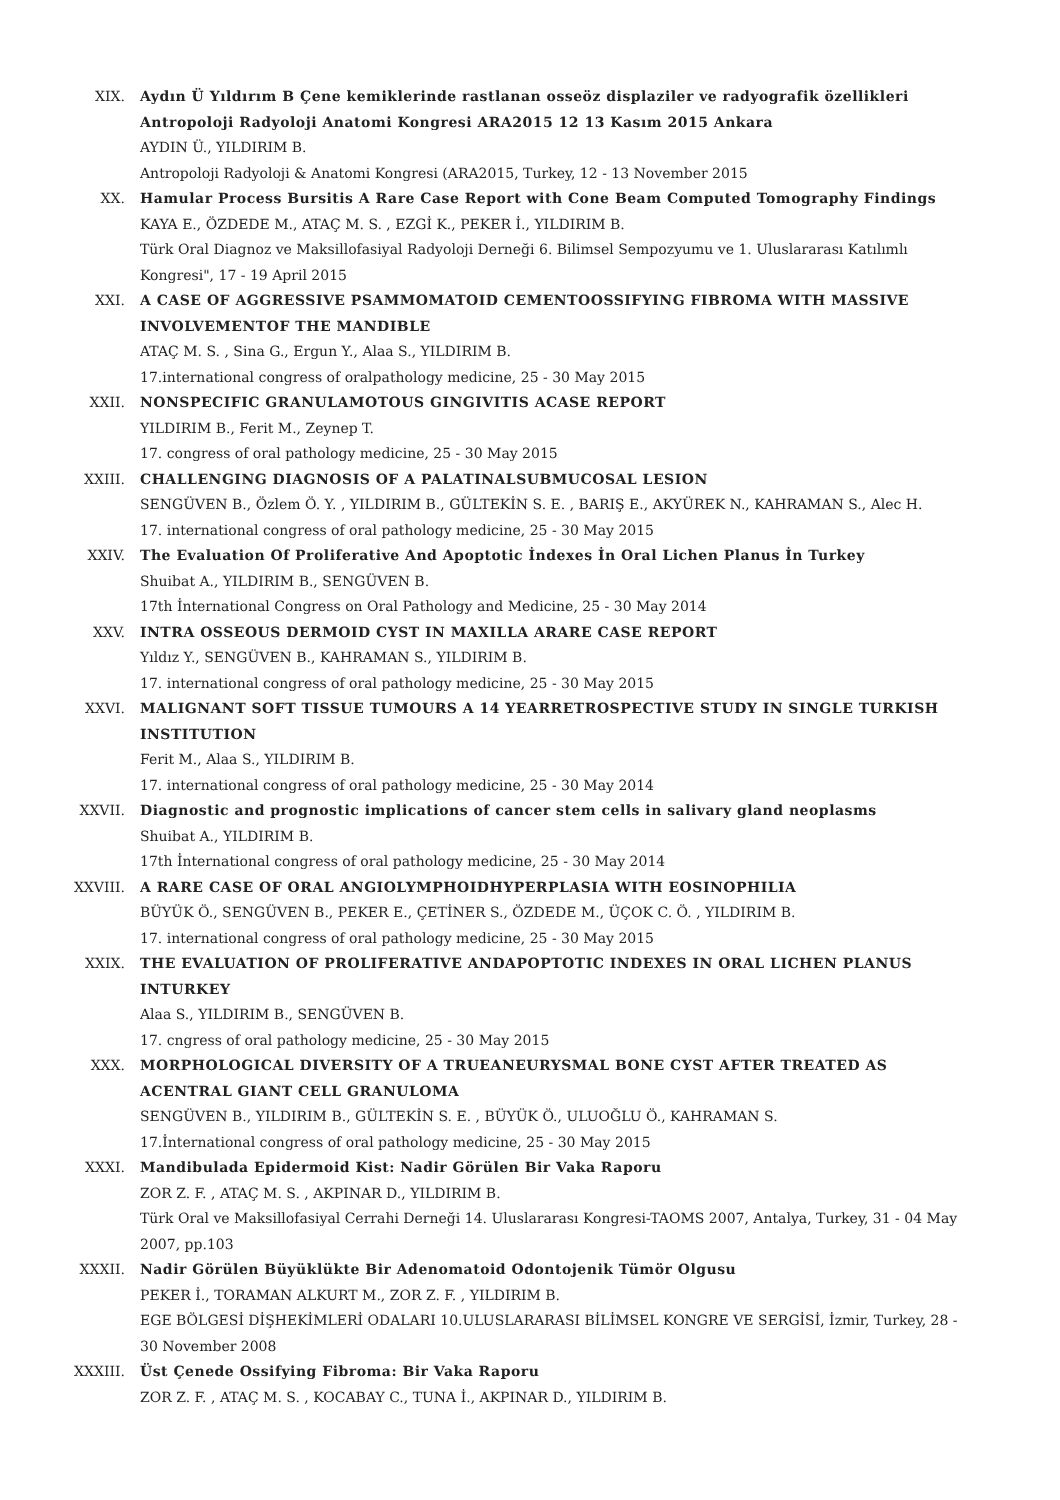XIX. Aydın Ü Yıldırım B Çene kemiklerinde rastlanan osseöz displaziler ve radyografik özellikleri Antropoloji Radyoloji Anatomi Kongresi ARA2015 12 13 Kasım 2015 Ankara
AYDIN Ü., YILDIRIM B.
Antropoloji Radyoloji & Anatomi Kongresi (ARA2015, Turkey, 12 - 13 November 2015
XX. Hamular Process Bursitis A Rare Case Report with Cone Beam Computed Tomography Findings
KAYA E., ÖZDEDE M., ATAÇ M. S. , EZGİ K., PEKER İ., YILDIRIM B.
Türk Oral Diagnoz ve Maksillofasiyal Radyoloji Derneği 6. Bilimsel Sempozyumu ve 1. Uluslararası Katılımlı Kongresi", 17 - 19 April 2015
XXI. A CASE OF AGGRESSIVE PSAMMOMATOID CEMENTOOSSIFYING FIBROMA WITH MASSIVE INVOLVEMENTOF THE MANDIBLE
ATAÇ M. S. , Sina G., Ergun Y., Alaa S., YILDIRIM B.
17.international congress of oralpathology medicine, 25 - 30 May 2015
XXII. NONSPECIFIC GRANULAMOTOUS GINGIVITIS ACASE REPORT
YILDIRIM B., Ferit M., Zeynep T.
17. congress of oral pathology medicine, 25 - 30 May 2015
XXIII. CHALLENGING DIAGNOSIS OF A PALATINALSUBMUCOSAL LESION
SENGÜVEN B., Özlem Ö. Y. , YILDIRIM B., GÜLTEKİN S. E. , BARIŞ E., AKYÜREK N., KAHRAMAN S., Alec H.
17. international congress of oral pathology medicine, 25 - 30 May 2015
XXIV. The Evaluation Of Proliferative And Apoptotic İndexes İn Oral Lichen Planus İn Turkey
Shuibat A., YILDIRIM B., SENGÜVEN B.
17th İnternational Congress on Oral Pathology and Medicine, 25 - 30 May 2014
XXV. INTRA OSSEOUS DERMOID CYST IN MAXILLA ARARE CASE REPORT
Yıldız Y., SENGÜVEN B., KAHRAMAN S., YILDIRIM B.
17. international congress of oral pathology medicine, 25 - 30 May 2015
XXVI. MALIGNANT SOFT TISSUE TUMOURS A 14 YEARRETROSPECTIVE STUDY IN SINGLE TURKISH INSTITUTION
Ferit M., Alaa S., YILDIRIM B.
17. international congress of oral pathology medicine, 25 - 30 May 2014
XXVII. Diagnostic and prognostic implications of cancer stem cells in salivary gland neoplasms
Shuibat A., YILDIRIM B.
17th İnternational congress of oral pathology medicine, 25 - 30 May 2014
XXVIII. A RARE CASE OF ORAL ANGIOLYMPHOIDHYPERPLASIA WITH EOSINOPHILIA
BÜYÜK Ö., SENGÜVEN B., PEKER E., ÇETİNER S., ÖZDEDE M., ÜÇOK C. Ö. , YILDIRIM B.
17. international congress of oral pathology medicine, 25 - 30 May 2015
XXIX. THE EVALUATION OF PROLIFERATIVE ANDAPOPTOTIC INDEXES IN ORAL LICHEN PLANUS INTURKEY
Alaa S., YILDIRIM B., SENGÜVEN B.
17. cngress of oral pathology medicine, 25 - 30 May 2015
XXX. MORPHOLOGICAL DIVERSITY OF A TRUEANEURYSMAL BONE CYST AFTER TREATED AS ACENTRAL GIANT CELL GRANULOMA
SENGÜVEN B., YILDIRIM B., GÜLTEKİN S. E. , BÜYÜK Ö., ULUOĞLU Ö., KAHRAMAN S.
17.İnternational congress of oral pathology medicine, 25 - 30 May 2015
XXXI. Mandibulada Epidermoid Kist: Nadir Görülen Bir Vaka Raporu
ZOR Z. F. , ATAÇ M. S. , AKPINAR D., YILDIRIM B.
Türk Oral ve Maksillofasiyal Cerrahi Derneği 14. Uluslararası Kongresi-TAOMS 2007, Antalya, Turkey, 31 - 04 May 2007, pp.103
XXXII. Nadir Görülen Büyüklükte Bir Adenomatoid Odontojenik Tümör Olgusu
PEKER İ., TORAMAN ALKURT M., ZOR Z. F. , YILDIRIM B.
EGE BÖLGESİ DİŞHEKİMLERİ ODALARI 10.ULUSLARARASI BİLİMSEL KONGRE VE SERGİSİ, İzmir, Turkey, 28 - 30 November 2008
XXXIII. Üst Çenede Ossifying Fibroma: Bir Vaka Raporu
ZOR Z. F. , ATAÇ M. S. , KOCABAY C., TUNA İ., AKPINAR D., YILDIRIM B.